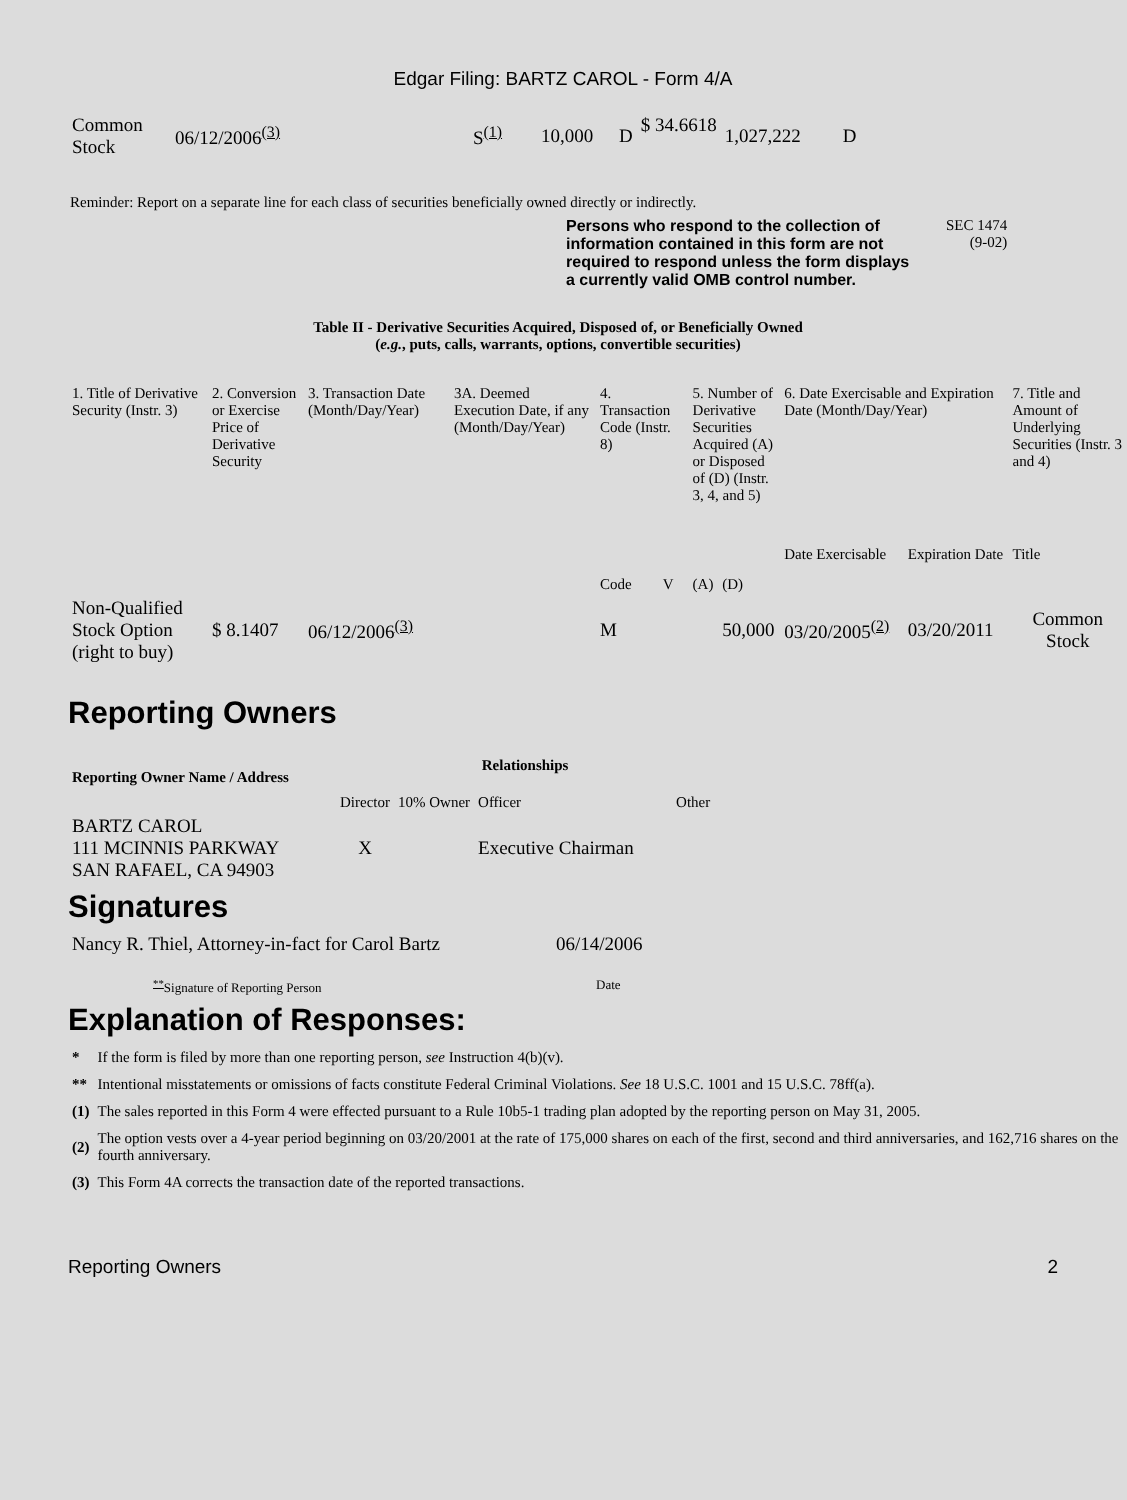Edgar Filing: BARTZ CAROL - Form 4/A
| Common Stock | 06/12/2006<sup>(3)</sup> | S<sup>(1)</sup> | 10,000 | D | $ 34.6618 | 1,027,222 | D |
Reminder: Report on a separate line for each class of securities beneficially owned directly or indirectly.
Persons who respond to the collection of information contained in this form are not required to respond unless the form displays a currently valid OMB control number.
SEC 1474
(9-02)
Table II - Derivative Securities Acquired, Disposed of, or Beneficially Owned
(e.g., puts, calls, warrants, options, convertible securities)
| 1. Title of Derivative Security (Instr. 3) | 2. Conversion or Exercise Price of Derivative Security | 3. Transaction Date (Month/Day/Year) | 3A. Deemed Execution Date, if any (Month/Day/Year) | 4. Transaction Code (Instr. 8) | | 5. Number of Derivative Securities Acquired (A) or Disposed of (D) (Instr. 3, 4, and 5) | | 6. Date Exercisable and Expiration Date (Month/Day/Year) | | 7. Title and Amount of Underlying Securities (Instr. 3 and 4) |
| | | | | Code | V | (A) | (D) | Date Exercisable | Expiration Date | Title |
| Non-Qualified Stock Option (right to buy) | $ 8.1407 | 06/12/2006<sup>(3)</sup> | | M | | | 50,000 | 03/20/2005<sup>(2)</sup> | 03/20/2011 | Common Stock |
Reporting Owners
| Reporting Owner Name / Address | Relationships | | | |
| --- | --- | --- | --- | --- |
| | Director | 10% Owner | Officer | Other |
| BARTZ CAROL 111 MCINNIS PARKWAY SAN RAFAEL, CA 94903 | X | | Executive Chairman | |
Signatures
| Nancy R. Thiel, Attorney-in-fact for Carol Bartz | 06/14/2006 |
| <sup>**</sup> Signature of Reporting Person | Date |
Explanation of Responses:
| * | If the form is filed by more than one reporting person, see Instruction 4(b)(v). |
| ** | Intentional misstatements or omissions of facts constitute Federal Criminal Violations. See 18 U.S.C. 1001 and 15 U.S.C. 78ff(a). |
| (1) | The sales reported in this Form 4 were effected pursuant to a Rule 10b5-1 trading plan adopted by the reporting person on May 31, 2005. |
| (2) | The option vests over a 4-year period beginning on 03/20/2001 at the rate of 175,000 shares on each of the first, second and third anniversaries, and 162,716 shares on the fourth anniversary. |
| (3) | This Form 4A corrects the transaction date of the reported transactions. |
Reporting Owners 2